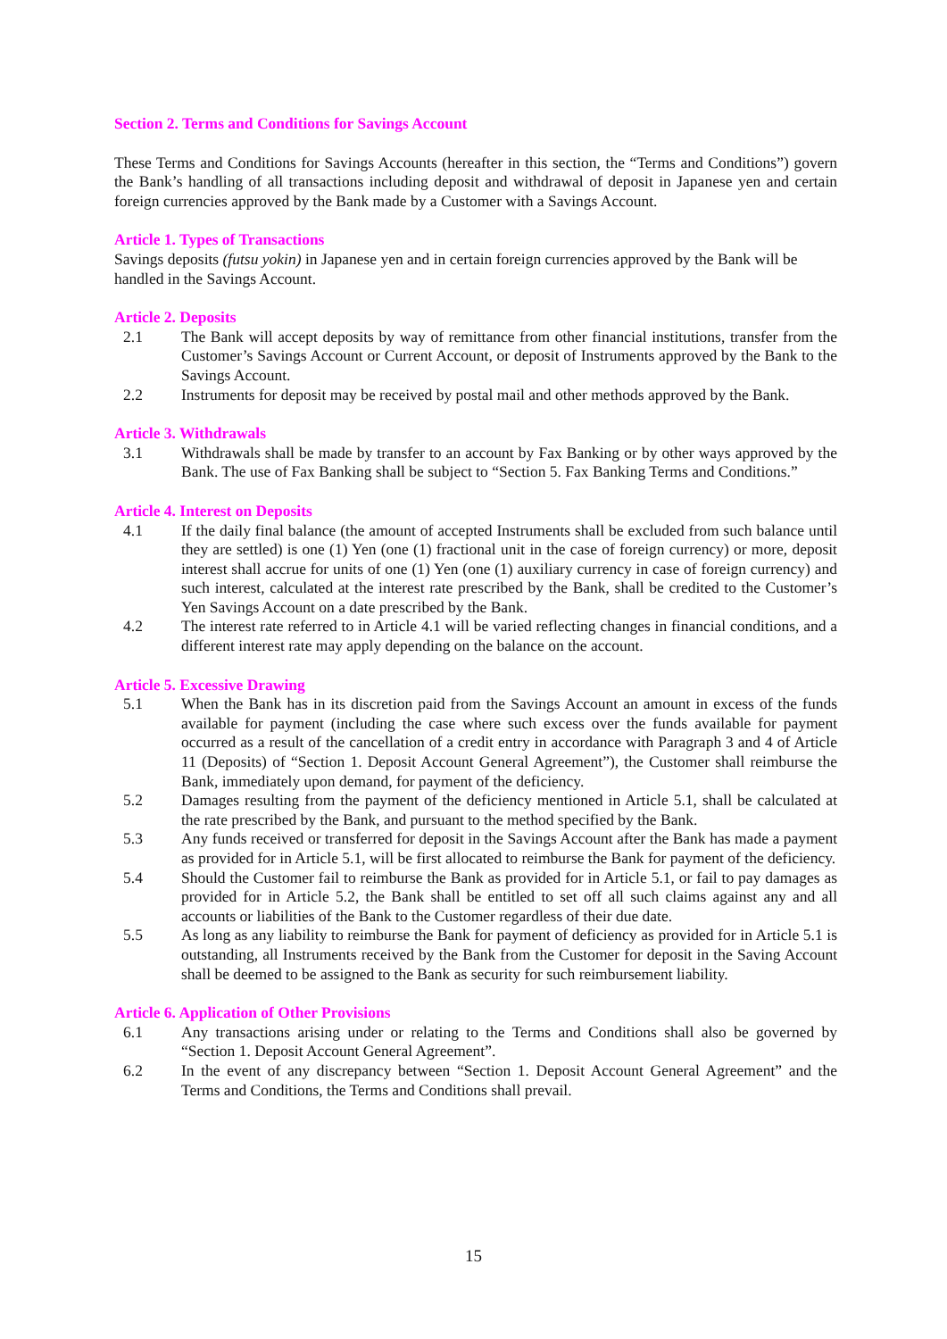Section 2. Terms and Conditions for Savings Account
These Terms and Conditions for Savings Accounts (hereafter in this section, the “Terms and Conditions”) govern the Bank’s handling of all transactions including deposit and withdrawal of deposit in Japanese yen and certain foreign currencies approved by the Bank made by a Customer with a Savings Account.
Article 1. Types of Transactions
Savings deposits (futsu yokin) in Japanese yen and in certain foreign currencies approved by the Bank will be handled in the Savings Account.
Article 2. Deposits
2.1 The Bank will accept deposits by way of remittance from other financial institutions, transfer from the Customer’s Savings Account or Current Account, or deposit of Instruments approved by the Bank to the Savings Account.
2.2 Instruments for deposit may be received by postal mail and other methods approved by the Bank.
Article 3. Withdrawals
3.1 Withdrawals shall be made by transfer to an account by Fax Banking or by other ways approved by the Bank. The use of Fax Banking shall be subject to “Section 5. Fax Banking Terms and Conditions.”
Article 4. Interest on Deposits
4.1 If the daily final balance (the amount of accepted Instruments shall be excluded from such balance until they are settled) is one (1) Yen (one (1) fractional unit in the case of foreign currency) or more, deposit interest shall accrue for units of one (1) Yen (one (1) auxiliary currency in case of foreign currency) and such interest, calculated at the interest rate prescribed by the Bank, shall be credited to the Customer’s Yen Savings Account on a date prescribed by the Bank.
4.2 The interest rate referred to in Article 4.1 will be varied reflecting changes in financial conditions, and a different interest rate may apply depending on the balance on the account.
Article 5. Excessive Drawing
5.1 When the Bank has in its discretion paid from the Savings Account an amount in excess of the funds available for payment (including the case where such excess over the funds available for payment occurred as a result of the cancellation of a credit entry in accordance with Paragraph 3 and 4 of Article 11 (Deposits) of “Section 1. Deposit Account General Agreement”), the Customer shall reimburse the Bank, immediately upon demand, for payment of the deficiency.
5.2 Damages resulting from the payment of the deficiency mentioned in Article 5.1, shall be calculated at the rate prescribed by the Bank, and pursuant to the method specified by the Bank.
5.3 Any funds received or transferred for deposit in the Savings Account after the Bank has made a payment as provided for in Article 5.1, will be first allocated to reimburse the Bank for payment of the deficiency.
5.4 Should the Customer fail to reimburse the Bank as provided for in Article 5.1, or fail to pay damages as provided for in Article 5.2, the Bank shall be entitled to set off all such claims against any and all accounts or liabilities of the Bank to the Customer regardless of their due date.
5.5 As long as any liability to reimburse the Bank for payment of deficiency as provided for in Article 5.1 is outstanding, all Instruments received by the Bank from the Customer for deposit in the Saving Account shall be deemed to be assigned to the Bank as security for such reimbursement liability.
Article 6. Application of Other Provisions
6.1 Any transactions arising under or relating to the Terms and Conditions shall also be governed by “Section 1. Deposit Account General Agreement”.
6.2 In the event of any discrepancy between “Section 1. Deposit Account General Agreement” and the Terms and Conditions, the Terms and Conditions shall prevail.
15